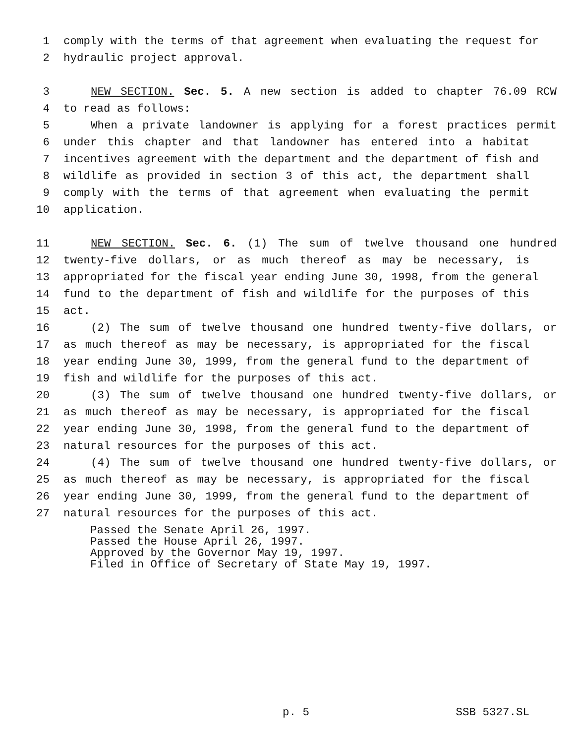1 comply with the terms of that agreement when evaluating the request for
2 hydraulic project approval.
3 NEW SECTION. Sec. 5. A new section is added to chapter 76.09 RCW
4 to read as follows:
5 When a private landowner is applying for a forest practices permit
6 under this chapter and that landowner has entered into a habitat
7 incentives agreement with the department and the department of fish and
8 wildlife as provided in section 3 of this act, the department shall
9 comply with the terms of that agreement when evaluating the permit
10 application.
11 NEW SECTION. Sec. 6. (1) The sum of twelve thousand one hundred
12 twenty-five dollars, or as much thereof as may be necessary, is
13 appropriated for the fiscal year ending June 30, 1998, from the general
14 fund to the department of fish and wildlife for the purposes of this
15 act.
16 (2) The sum of twelve thousand one hundred twenty-five dollars, or
17 as much thereof as may be necessary, is appropriated for the fiscal
18 year ending June 30, 1999, from the general fund to the department of
19 fish and wildlife for the purposes of this act.
20 (3) The sum of twelve thousand one hundred twenty-five dollars, or
21 as much thereof as may be necessary, is appropriated for the fiscal
22 year ending June 30, 1998, from the general fund to the department of
23 natural resources for the purposes of this act.
24 (4) The sum of twelve thousand one hundred twenty-five dollars, or
25 as much thereof as may be necessary, is appropriated for the fiscal
26 year ending June 30, 1999, from the general fund to the department of
27 natural resources for the purposes of this act.
Passed the Senate April 26, 1997.
Passed the House April 26, 1997.
Approved by the Governor May 19, 1997.
Filed in Office of Secretary of State May 19, 1997.
p. 5 SSB 5327.SL